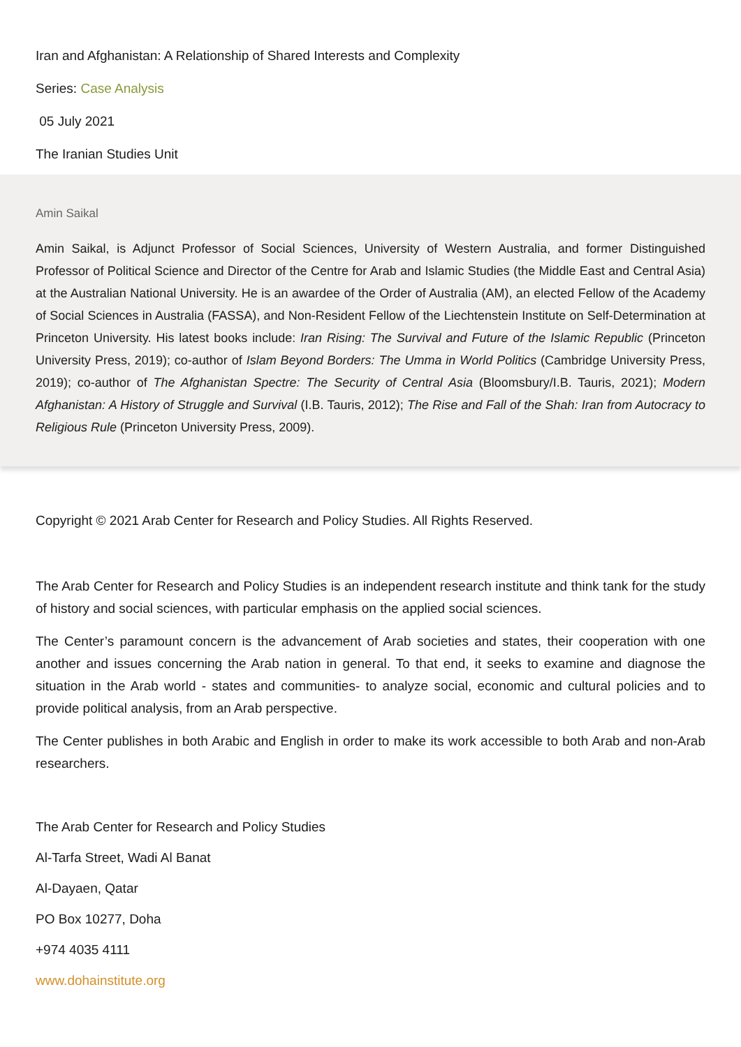Iran and Afghanistan: A Relationship of Shared Interests and Complexity
Series: Case Analysis
05 July 2021
The Iranian Studies Unit
Amin Saikal
Amin Saikal, is Adjunct Professor of Social Sciences, University of Western Australia, and former Distinguished Professor of Political Science and Director of the Centre for Arab and Islamic Studies (the Middle East and Central Asia) at the Australian National University. He is an awardee of the Order of Australia (AM), an elected Fellow of the Academy of Social Sciences in Australia (FASSA), and Non-Resident Fellow of the Liechtenstein Institute on Self-Determination at Princeton University. His latest books include: Iran Rising: The Survival and Future of the Islamic Republic (Princeton University Press, 2019); co-author of Islam Beyond Borders: The Umma in World Politics (Cambridge University Press, 2019); co-author of The Afghanistan Spectre: The Security of Central Asia (Bloomsbury/I.B. Tauris, 2021); Modern Afghanistan: A History of Struggle and Survival (I.B. Tauris, 2012); The Rise and Fall of the Shah: Iran from Autocracy to Religious Rule (Princeton University Press, 2009).
Copyright © 2021 Arab Center for Research and Policy Studies. All Rights Reserved.
The Arab Center for Research and Policy Studies is an independent research institute and think tank for the study of history and social sciences, with particular emphasis on the applied social sciences.
The Center’s paramount concern is the advancement of Arab societies and states, their cooperation with one another and issues concerning the Arab nation in general. To that end, it seeks to examine and diagnose the situation in the Arab world - states and communities- to analyze social, economic and cultural policies and to provide political analysis, from an Arab perspective.
The Center publishes in both Arabic and English in order to make its work accessible to both Arab and non-Arab researchers.
The Arab Center for Research and Policy Studies
Al-Tarfa Street, Wadi Al Banat
Al-Dayaen, Qatar
PO Box 10277, Doha
+974 4035 4111
www.dohainstitute.org